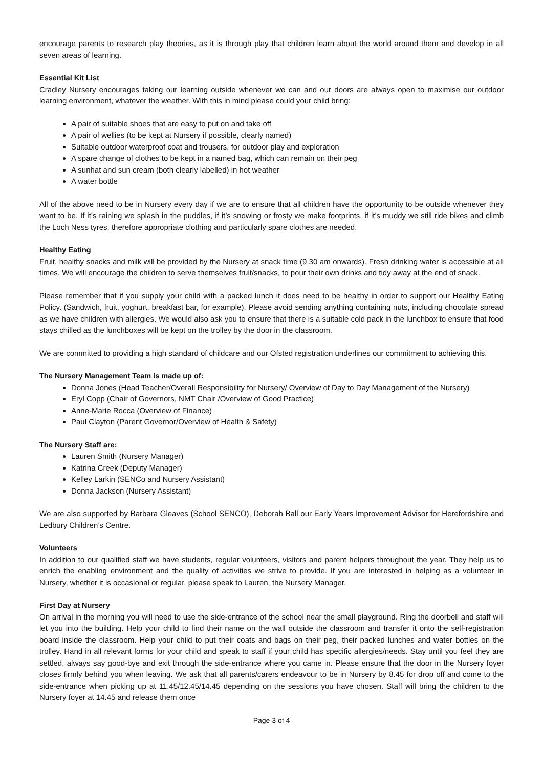encourage parents to research play theories, as it is through play that children learn about the world around them and develop in all seven areas of learning.
Essential Kit List
Cradley Nursery encourages taking our learning outside whenever we can and our doors are always open to maximise our outdoor learning environment, whatever the weather. With this in mind please could your child bring:
A pair of suitable shoes that are easy to put on and take off
A pair of wellies (to be kept at Nursery if possible, clearly named)
Suitable outdoor waterproof coat and trousers, for outdoor play and exploration
A spare change of clothes to be kept in a named bag, which can remain on their peg
A sunhat and sun cream (both clearly labelled) in hot weather
A water bottle
All of the above need to be in Nursery every day if we are to ensure that all children have the opportunity to be outside whenever they want to be. If it’s raining we splash in the puddles, if it’s snowing or frosty we make footprints, if it’s muddy we still ride bikes and climb the Loch Ness tyres, therefore appropriate clothing and particularly spare clothes are needed.
Healthy Eating
Fruit, healthy snacks and milk will be provided by the Nursery at snack time (9.30 am onwards). Fresh drinking water is accessible at all times. We will encourage the children to serve themselves fruit/snacks, to pour their own drinks and tidy away at the end of snack.
Please remember that if you supply your child with a packed lunch it does need to be healthy in order to support our Healthy Eating Policy. (Sandwich, fruit, yoghurt, breakfast bar, for example). Please avoid sending anything containing nuts, including chocolate spread as we have children with allergies. We would also ask you to ensure that there is a suitable cold pack in the lunchbox to ensure that food stays chilled as the lunchboxes will be kept on the trolley by the door in the classroom.
We are committed to providing a high standard of childcare and our Ofsted registration underlines our commitment to achieving this.
The Nursery Management Team is made up of:
Donna Jones (Head Teacher/Overall Responsibility for Nursery/ Overview of Day to Day Management of the Nursery)
Eryl Copp (Chair of Governors, NMT Chair /Overview of Good Practice)
Anne-Marie Rocca (Overview of Finance)
Paul Clayton (Parent Governor/Overview of Health & Safety)
The Nursery Staff are:
Lauren Smith (Nursery Manager)
Katrina Creek (Deputy Manager)
Kelley Larkin (SENCo and Nursery Assistant)
Donna Jackson (Nursery Assistant)
We are also supported by Barbara Gleaves (School SENCO), Deborah Ball our Early Years Improvement Advisor for Herefordshire and Ledbury Children’s Centre.
Volunteers
In addition to our qualified staff we have students, regular volunteers, visitors and parent helpers throughout the year. They help us to enrich the enabling environment and the quality of activities we strive to provide. If you are interested in helping as a volunteer in Nursery, whether it is occasional or regular, please speak to Lauren, the Nursery Manager.
First Day at Nursery
On arrival in the morning you will need to use the side-entrance of the school near the small playground. Ring the doorbell and staff will let you into the building. Help your child to find their name on the wall outside the classroom and transfer it onto the self-registration board inside the classroom. Help your child to put their coats and bags on their peg, their packed lunches and water bottles on the trolley. Hand in all relevant forms for your child and speak to staff if your child has specific allergies/needs. Stay until you feel they are settled, always say good-bye and exit through the side-entrance where you came in. Please ensure that the door in the Nursery foyer closes firmly behind you when leaving. We ask that all parents/carers endeavour to be in Nursery by 8.45 for drop off and come to the side-entrance when picking up at 11.45/12.45/14.45 depending on the sessions you have chosen. Staff will bring the children to the Nursery foyer at 14.45 and release them once
Page 3 of 4